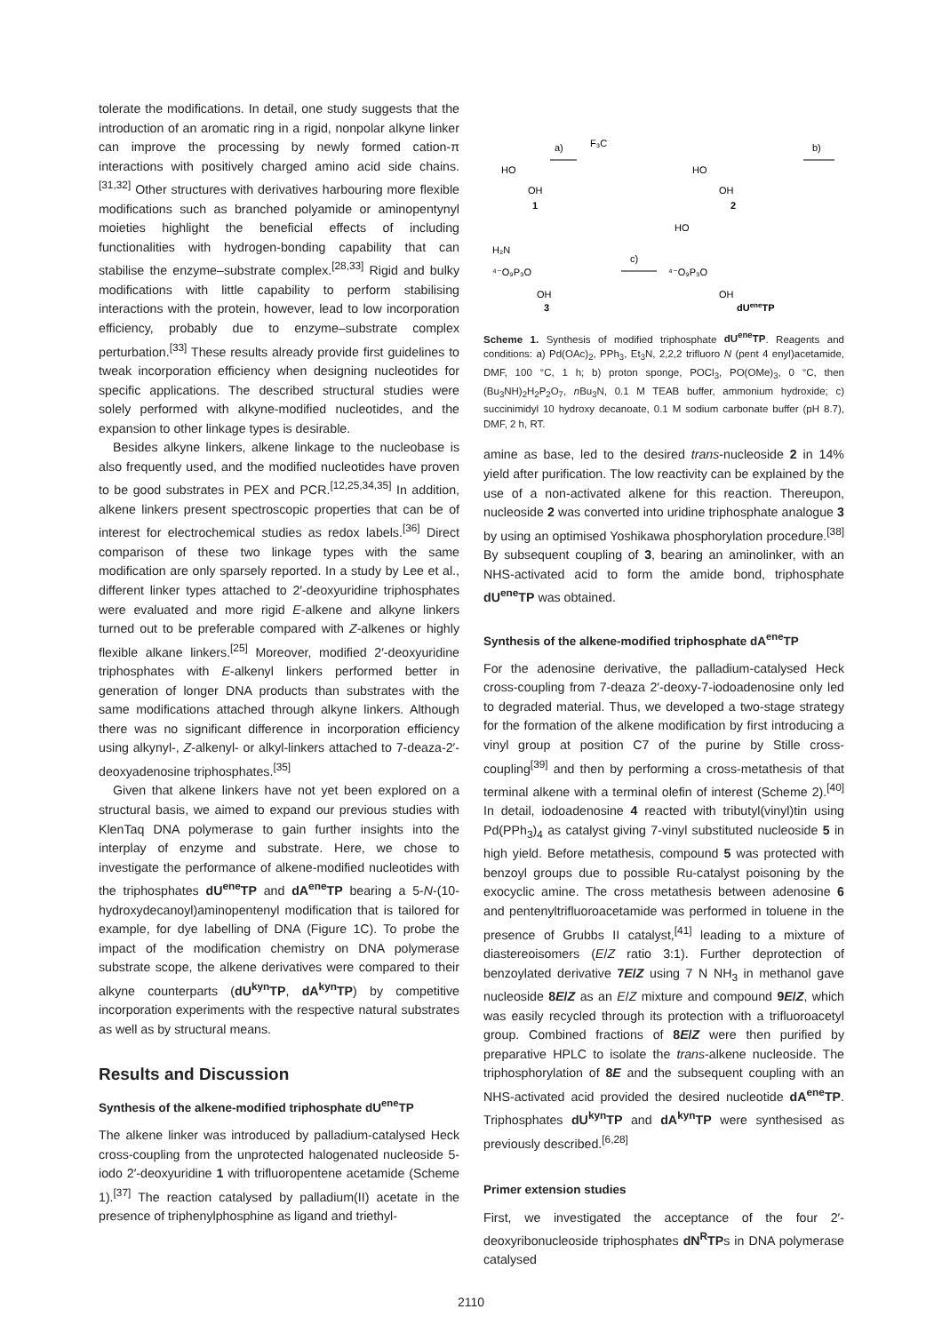tolerate the modifications. In detail, one study suggests that the introduction of an aromatic ring in a rigid, nonpolar alkyne linker can improve the processing by newly formed cation-π interactions with positively charged amino acid side chains.<sup>[31,32]</sup> Other structures with derivatives harbouring more flexible modifications such as branched polyamide or aminopentynyl moieties highlight the beneficial effects of including functionalities with hydrogen-bonding capability that can stabilise the enzyme–substrate complex.<sup>[28,33]</sup> Rigid and bulky modifications with little capability to perform stabilising interactions with the protein, however, lead to low incorporation efficiency, probably due to enzyme–substrate complex perturbation.<sup>[33]</sup> These results already provide first guidelines to tweak incorporation efficiency when designing nucleotides for specific applications. The described structural studies were solely performed with alkyne-modified nucleotides, and the expansion to other linkage types is desirable.
Besides alkyne linkers, alkene linkage to the nucleobase is also frequently used, and the modified nucleotides have proven to be good substrates in PEX and PCR.<sup>[12,25,34,35]</sup> In addition, alkene linkers present spectroscopic properties that can be of interest for electrochemical studies as redox labels.<sup>[36]</sup> Direct comparison of these two linkage types with the same modification are only sparsely reported. In a study by Lee et al., different linker types attached to 2′-deoxyuridine triphosphates were evaluated and more rigid E-alkene and alkyne linkers turned out to be preferable compared with Z-alkenes or highly flexible alkane linkers.<sup>[25]</sup> Moreover, modified 2′-deoxyuridine triphosphates with E-alkenyl linkers performed better in generation of longer DNA products than substrates with the same modifications attached through alkyne linkers. Although there was no significant difference in incorporation efficiency using alkynyl-, Z-alkenyl- or alkyl-linkers attached to 7-deaza-2′-deoxyadenosine triphosphates.<sup>[35]</sup>
Given that alkene linkers have not yet been explored on a structural basis, we aimed to expand our previous studies with KlenTaq DNA polymerase to gain further insights into the interplay of enzyme and substrate. Here, we chose to investigate the performance of alkene-modified nucleotides with the triphosphates dU<sup>ene</sup>TP and dA<sup>ene</sup>TP bearing a 5-N-(10-hydroxydecanoyl)aminopentenyl modification that is tailored for example, for dye labelling of DNA (Figure 1C). To probe the impact of the modification chemistry on DNA polymerase substrate scope, the alkene derivatives were compared to their alkyne counterparts (dU<sup>kyn</sup>TP, dA<sup>kyn</sup>TP) by competitive incorporation experiments with the respective natural substrates as well as by structural means.
Results and Discussion
Synthesis of the alkene-modified triphosphate dU<sup>ene</sup>TP
The alkene linker was introduced by palladium-catalysed Heck cross-coupling from the unprotected halogenated nucleoside 5-iodo 2′-deoxyuridine 1 with trifluoropentene acetamide (Scheme 1).<sup>[37]</sup> The reaction catalysed by palladium(II) acetate in the presence of triphenylphosphine as ligand and triethyl-
HO
OH
1
a)
F₃C
HO
OH
2
b)
H₂N
⁴⁻O₉P₃O
OH
3
c)
HO
⁴⁻O₉P₃O
OH
dUeneTP
Scheme 1. Synthesis of modified triphosphate dU<sup>ene</sup>TP. Reagents and conditions: a) Pd(OAc)<sub>2</sub>, PPh<sub>3</sub>, Et<sub>3</sub>N, 2,2,2 trifluoro N (pent 4 enyl)acetamide, DMF, 100 °C, 1 h; b) proton sponge, POCl<sub>3</sub>, PO(OMe)<sub>3</sub>, 0 °C, then (Bu<sub>3</sub>NH)<sub>2</sub>H<sub>2</sub>P<sub>2</sub>O<sub>7</sub>, n Bu<sub>3</sub>N, 0.1 M TEAB buffer, ammonium hydroxide; c) succinimidyl 10 hydroxy decanoate, 0.1 M sodium carbonate buffer (pH 8.7), DMF, 2 h, RT.
amine as base, led to the desired trans-nucleoside 2 in 14% yield after purification. The low reactivity can be explained by the use of a non-activated alkene for this reaction. Thereupon, nucleoside 2 was converted into uridine triphosphate analogue 3 by using an optimised Yoshikawa phosphorylation procedure.<sup>[38]</sup> By subsequent coupling of 3, bearing an aminolinker, with an NHS-activated acid to form the amide bond, triphosphate dU<sup>ene</sup>TP was obtained.
Synthesis of the alkene-modified triphosphate dA<sup>ene</sup>TP
For the adenosine derivative, the palladium-catalysed Heck cross-coupling from 7-deaza 2′-deoxy-7-iodoadenosine only led to degraded material. Thus, we developed a two-stage strategy for the formation of the alkene modification by first introducing a vinyl group at position C7 of the purine by Stille cross-coupling<sup>[39]</sup> and then by performing a cross-metathesis of that terminal alkene with a terminal olefin of interest (Scheme 2).<sup>[40]</sup> In detail, iodoadenosine 4 reacted with tributyl(vinyl)tin using Pd(PPh<sub>3</sub>)<sub>4</sub> as catalyst giving 7-vinyl substituted nucleoside 5 in high yield. Before metathesis, compound 5 was protected with benzoyl groups due to possible Ru-catalyst poisoning by the exocyclic amine. The cross metathesis between adenosine 6 and pentenyltrifluoroacetamide was performed in toluene in the presence of Grubbs II catalyst,<sup>[41]</sup> leading to a mixture of diastereoisomers (E/Z ratio 3:1). Further deprotection of benzoylated derivative 7E/Z using 7 N NH<sub>3</sub> in methanol gave nucleoside 8E/Z as an E/Z mixture and compound 9E/Z, which was easily recycled through its protection with a trifluoroacetyl group. Combined fractions of 8E/Z were then purified by preparative HPLC to isolate the trans-alkene nucleoside. The triphosphorylation of 8E and the subsequent coupling with an NHS-activated acid provided the desired nucleotide dA<sup>ene</sup>TP. Triphosphates dU<sup>kyn</sup>TP and dA<sup>kyn</sup>TP were synthesised as previously described.<sup>[6,28]</sup>
Primer extension studies
First, we investigated the acceptance of the four 2′-deoxyribonucleoside triphosphates dN<sup>R</sup>TPs in DNA polymerase catalysed
2110